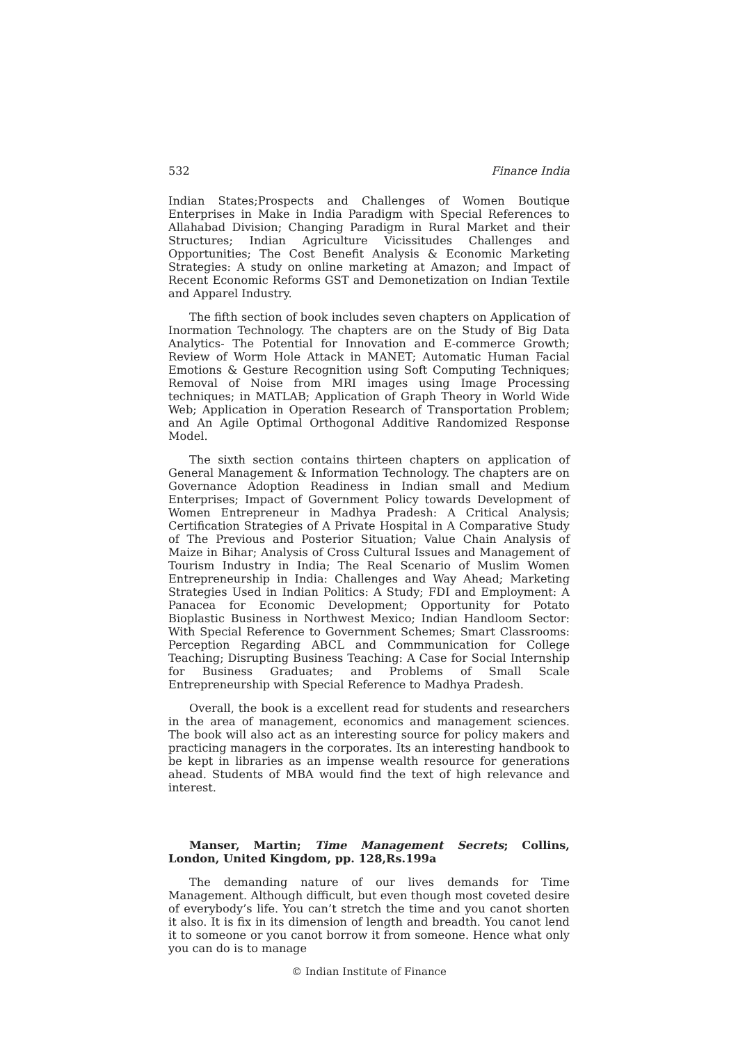532 Finance India
Indian States;Prospects and Challenges of Women Boutique Enterprises in Make in India Paradigm with Special References to Allahabad Division; Changing Paradigm in Rural Market and their Structures; Indian Agriculture Vicissitudes Challenges and Opportunities; The Cost Benefit Analysis & Economic Marketing Strategies: A study on online marketing at Amazon; and Impact of Recent Economic Reforms GST and Demonetization on Indian Textile and Apparel Industry.
The fifth section of book includes seven chapters on Application of Inormation Technology. The chapters are on the Study of Big Data Analytics- The Potential for Innovation and E-commerce Growth; Review of Worm Hole Attack in MANET; Automatic Human Facial Emotions & Gesture Recognition using Soft Computing Techniques; Removal of Noise from MRI images using Image Processing techniques; in MATLAB; Application of Graph Theory in World Wide Web; Application in Operation Research of Transportation Problem; and An Agile Optimal Orthogonal Additive Randomized Response Model.
The sixth section contains thirteen chapters on application of General Management & Information Technology. The chapters are on Governance Adoption Readiness in Indian small and Medium Enterprises; Impact of Government Policy towards Development of Women Entrepreneur in Madhya Pradesh: A Critical Analysis; Certification Strategies of A Private Hospital in A Comparative Study of The Previous and Posterior Situation; Value Chain Analysis of Maize in Bihar; Analysis of Cross Cultural Issues and Management of Tourism Industry in India; The Real Scenario of Muslim Women Entrepreneurship in India: Challenges and Way Ahead; Marketing Strategies Used in Indian Politics: A Study; FDI and Employment: A Panacea for Economic Development; Opportunity for Potato Bioplastic Business in Northwest Mexico; Indian Handloom Sector: With Special Reference to Government Schemes; Smart Classrooms: Perception Regarding ABCL and Commmunication for College Teaching; Disrupting Business Teaching: A Case for Social Internship for Business Graduates; and Problems of Small Scale Entrepreneurship with Special Reference to Madhya Pradesh.
Overall, the book is a excellent read for students and researchers in the area of management, economics and management sciences. The book will also act as an interesting source for policy makers and practicing managers in the corporates. Its an interesting handbook to be kept in libraries as an impense wealth resource for generations ahead. Students of MBA would find the text of high relevance and interest.
Manser, Martin; Time Management Secrets; Collins, London, United Kingdom, pp. 128,Rs.199a
The demanding nature of our lives demands for Time Management. Although difficult, but even though most coveted desire of everybody’s life. You can’t stretch the time and you canot shorten it also. It is fix in its dimension of length and breadth. You canot lend it to someone or you canot borrow it from someone. Hence what only you can do is to manage
© Indian Institute of Finance